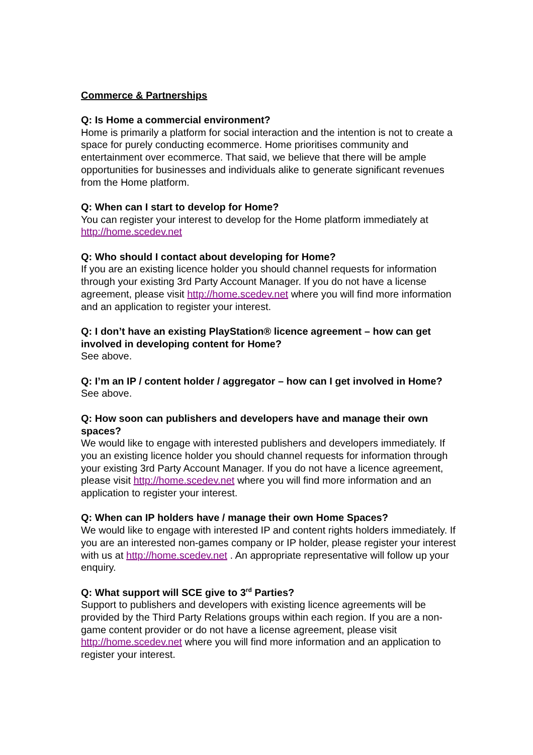Commerce & Partnerships
Q: Is Home a commercial environment?
Home is primarily a platform for social interaction and the intention is not to create a space for purely conducting ecommerce. Home prioritises community and entertainment over ecommerce. That said, we believe that there will be ample opportunities for businesses and individuals alike to generate significant revenues from the Home platform.
Q: When can I start to develop for Home?
You can register your interest to develop for the Home platform immediately at http://home.scedev.net
Q: Who should I contact about developing for Home?
If you are an existing licence holder you should channel requests for information through your existing 3rd Party Account Manager. If you do not have a license agreement, please visit http://home.scedev.net where you will find more information and an application to register your interest.
Q: I don’t have an existing PlayStation® licence agreement – how can get involved in developing content for Home?
See above.
Q: I’m an IP / content holder / aggregator – how can I get involved in Home?
See above.
Q: How soon can publishers and developers have and manage their own spaces?
We would like to engage with interested publishers and developers immediately. If you an existing licence holder you should channel requests for information through your existing 3rd Party Account Manager. If you do not have a licence agreement, please visit http://home.scedev.net where you will find more information and an application to register your interest.
Q: When can IP holders have / manage their own Home Spaces?
We would like to engage with interested IP and content rights holders immediately. If you are an interested non-games company or IP holder, please register your interest with us at http://home.scedev.net . An appropriate representative will follow up your enquiry.
Q: What support will SCE give to 3<sup>rd</sup> Parties?
Support to publishers and developers with existing licence agreements will be provided by the Third Party Relations groups within each region. If you are a non-game content provider or do not have a license agreement, please visit http://home.scedev.net where you will find more information and an application to register your interest.